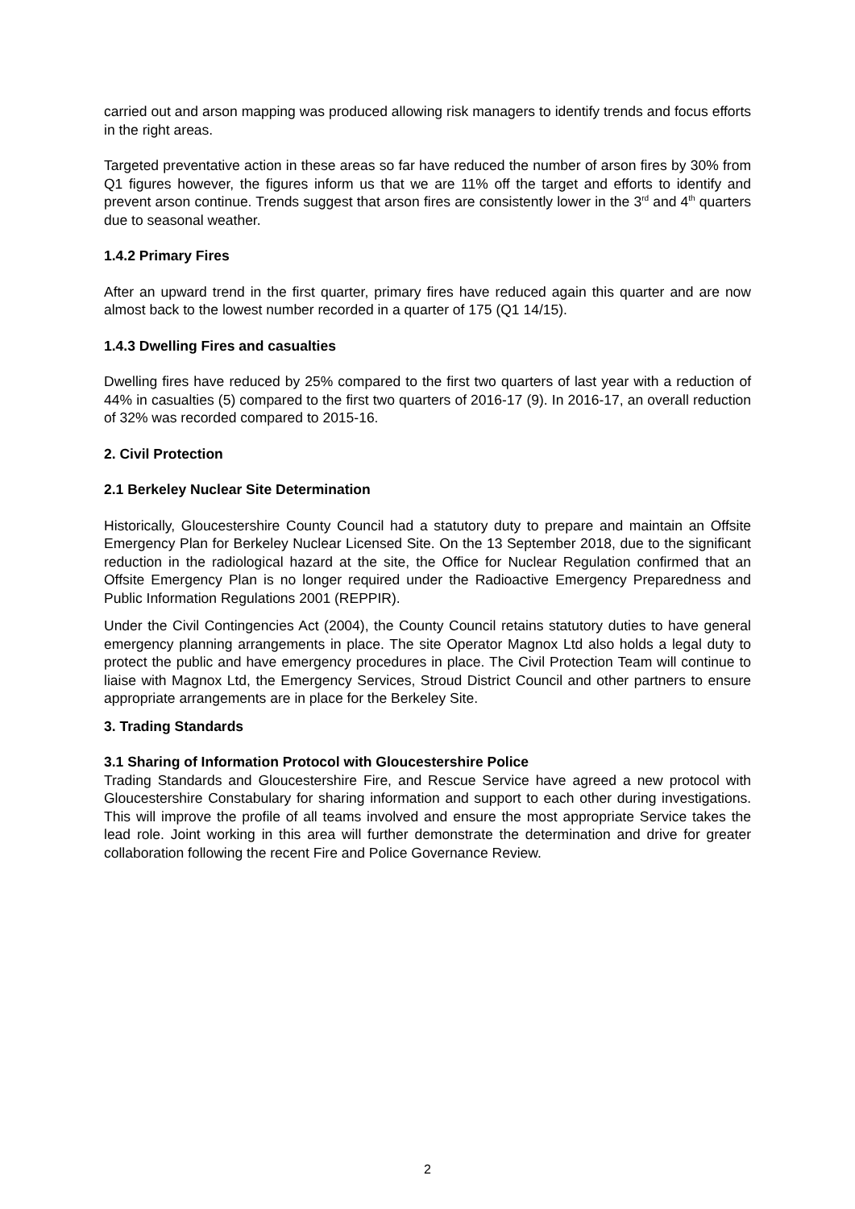carried out and arson mapping was produced allowing risk managers to identify trends and focus efforts in the right areas.
Targeted preventative action in these areas so far have reduced the number of arson fires by 30% from Q1 figures however, the figures inform us that we are 11% off the target and efforts to identify and prevent arson continue. Trends suggest that arson fires are consistently lower in the 3<sup>rd</sup> and 4<sup>th</sup> quarters due to seasonal weather.
1.4.2 Primary Fires
After an upward trend in the first quarter, primary fires have reduced again this quarter and are now almost back to the lowest number recorded in a quarter of 175 (Q1 14/15).
1.4.3 Dwelling Fires and casualties
Dwelling fires have reduced by 25% compared to the first two quarters of last year with a reduction of 44% in casualties (5) compared to the first two quarters of 2016-17 (9). In 2016-17, an overall reduction of 32% was recorded compared to 2015-16.
2. Civil Protection
2.1 Berkeley Nuclear Site Determination
Historically, Gloucestershire County Council had a statutory duty to prepare and maintain an Offsite Emergency Plan for Berkeley Nuclear Licensed Site. On the 13 September 2018, due to the significant reduction in the radiological hazard at the site, the Office for Nuclear Regulation confirmed that an Offsite Emergency Plan is no longer required under the Radioactive Emergency Preparedness and Public Information Regulations 2001 (REPPIR).
Under the Civil Contingencies Act (2004), the County Council retains statutory duties to have general emergency planning arrangements in place. The site Operator Magnox Ltd also holds a legal duty to protect the public and have emergency procedures in place. The Civil Protection Team will continue to liaise with Magnox Ltd, the Emergency Services, Stroud District Council and other partners to ensure appropriate arrangements are in place for the Berkeley Site.
3. Trading Standards
3.1 Sharing of Information Protocol with Gloucestershire Police
Trading Standards and Gloucestershire Fire, and Rescue Service have agreed a new protocol with Gloucestershire Constabulary for sharing information and support to each other during investigations. This will improve the profile of all teams involved and ensure the most appropriate Service takes the lead role. Joint working in this area will further demonstrate the determination and drive for greater collaboration following the recent Fire and Police Governance Review.
2